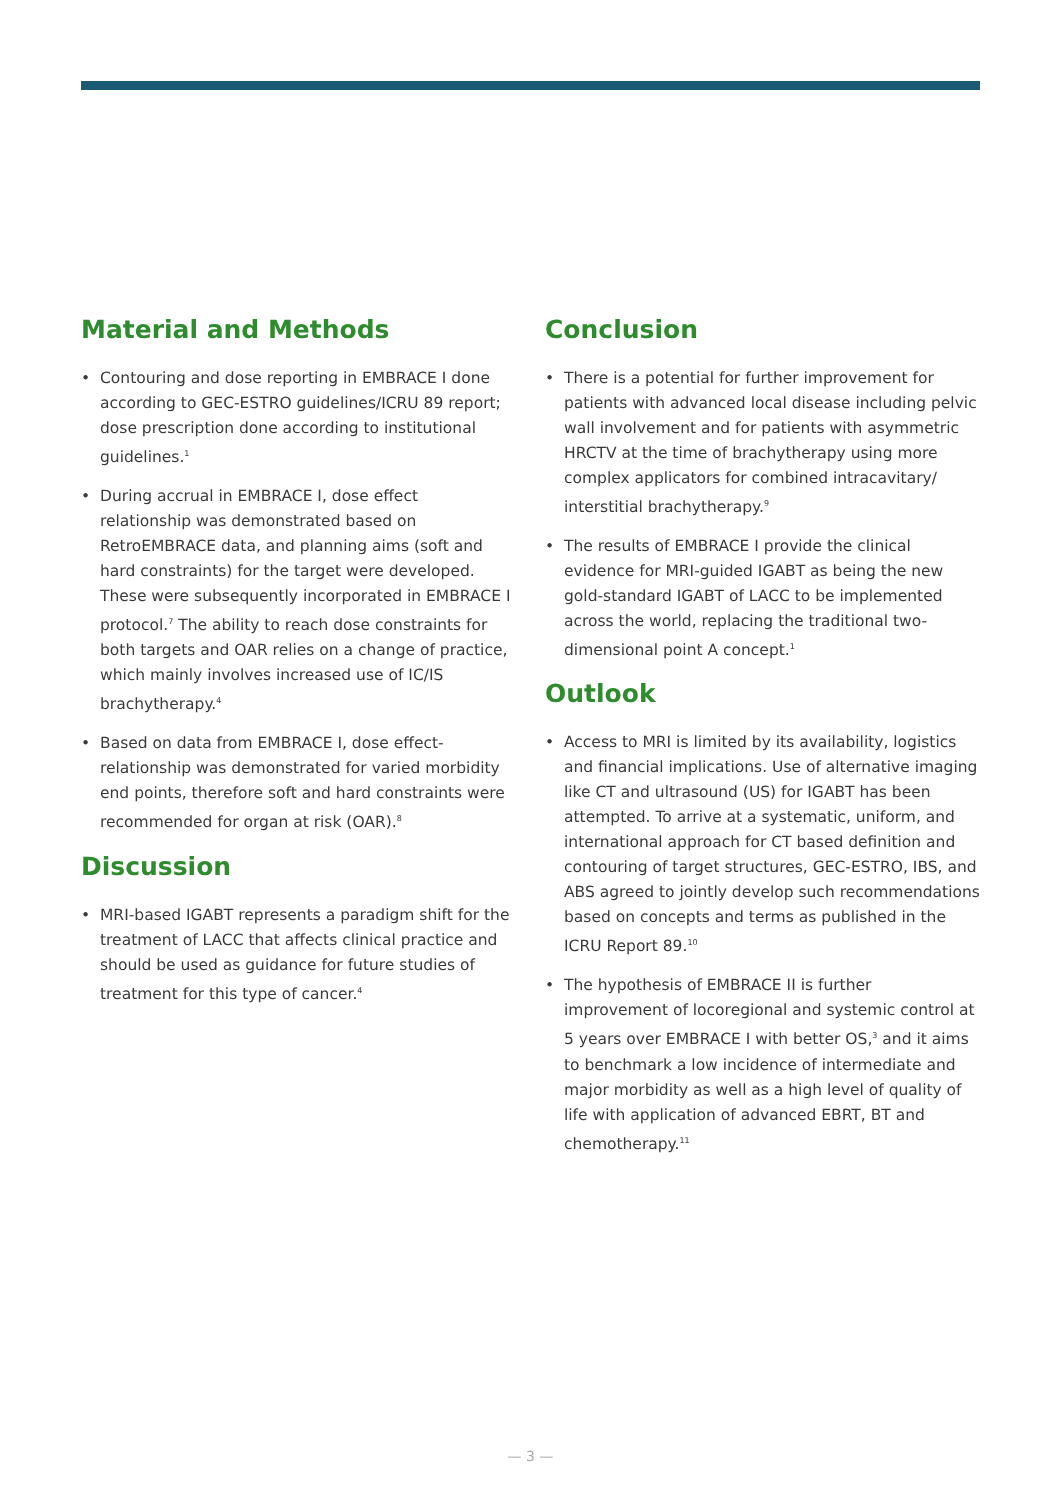Material and Methods
• Contouring and dose reporting in EMBRACE I done according to GEC-ESTRO guidelines/ICRU 89 report; dose prescription done according to institutional guidelines.<sup>1</sup>
• During accrual in EMBRACE I, dose effect relationship was demonstrated based on RetroEMBRACE data, and planning aims (soft and hard constraints) for the target were developed. These were subsequently incorporated in EMBRACE I protocol.<sup>7</sup> The ability to reach dose constraints for both targets and OAR relies on a change of practice, which mainly involves increased use of IC/IS brachytherapy.<sup>4</sup>
• Based on data from EMBRACE I, dose effect-relationship was demonstrated for varied morbidity end points, therefore soft and hard constraints were recommended for organ at risk (OAR).<sup>8</sup>
Discussion
• MRI-based IGABT represents a paradigm shift for the treatment of LACC that affects clinical practice and should be used as guidance for future studies of treatment for this type of cancer.<sup>4</sup>
Conclusion
• There is a potential for further improvement for patients with advanced local disease including pelvic wall involvement and for patients with asymmetric HRCTV at the time of brachytherapy using more complex applicators for combined intracavitary/ interstitial brachytherapy.<sup>9</sup>
• The results of EMBRACE I provide the clinical evidence for MRI-guided IGABT as being the new gold-standard IGABT of LACC to be implemented across the world, replacing the traditional two-dimensional point A concept.<sup>1</sup>
Outlook
• Access to MRI is limited by its availability, logistics and financial implications. Use of alternative imaging like CT and ultrasound (US) for IGABT has been attempted. To arrive at a systematic, uniform, and international approach for CT based definition and contouring of target structures, GEC-ESTRO, IBS, and ABS agreed to jointly develop such recommendations based on concepts and terms as published in the ICRU Report 89.<sup>10</sup>
• The hypothesis of EMBRACE II is further improvement of locoregional and systemic control at 5 years over EMBRACE I with better OS,<sup>3</sup> and it aims to benchmark a low incidence of intermediate and major morbidity as well as a high level of quality of life with application of advanced EBRT, BT and chemotherapy.<sup>11</sup>
— 3 —